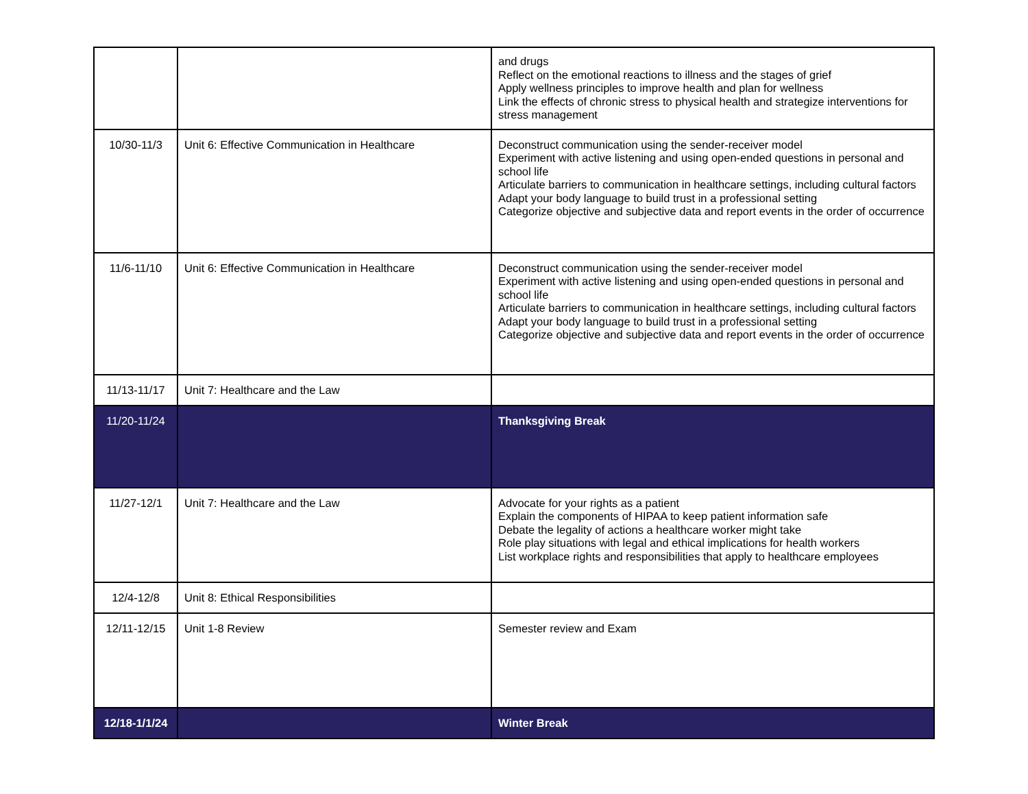| | | and drugs Reflect on the emotional reactions to illness and the stages of grief Apply wellness principles to improve health and plan for wellness Link the effects of chronic stress to physical health and strategize interventions for stress management |
| 10/30-11/3 | Unit 6: Effective Communication in Healthcare | Deconstruct communication using the sender-receiver model Experiment with active listening and using open-ended questions in personal and school life Articulate barriers to communication in healthcare settings, including cultural factors Adapt your body language to build trust in a professional setting Categorize objective and subjective data and report events in the order of occurrence |
| 11/6-11/10 | Unit 6: Effective Communication in Healthcare | Deconstruct communication using the sender-receiver model Experiment with active listening and using open-ended questions in personal and school life Articulate barriers to communication in healthcare settings, including cultural factors Adapt your body language to build trust in a professional setting Categorize objective and subjective data and report events in the order of occurrence |
| 11/13-11/17 | Unit 7: Healthcare and the Law | |
| 11/20-11/24 | | Thanksgiving Break |
| 11/27-12/1 | Unit 7: Healthcare and the Law | Advocate for your rights as a patient Explain the components of HIPAA to keep patient information safe Debate the legality of actions a healthcare worker might take Role play situations with legal and ethical implications for health workers List workplace rights and responsibilities that apply to healthcare employees |
| 12/4-12/8 | Unit 8: Ethical Responsibilities | |
| 12/11-12/15 | Unit 1-8 Review | Semester review and Exam |
| 12/18-1/1/24 | | Winter Break |